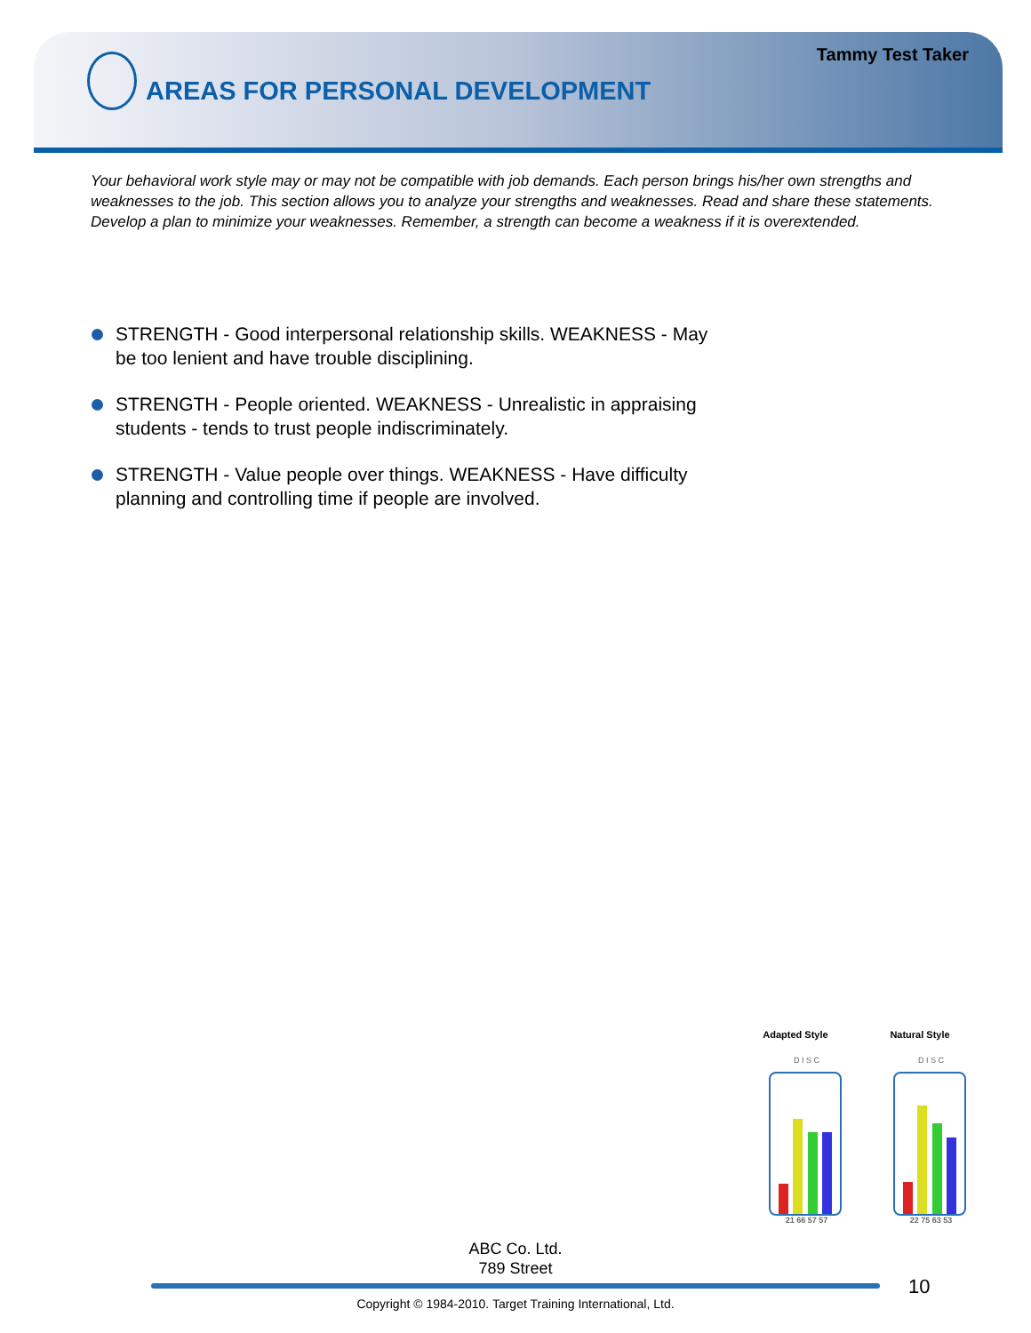Tammy Test Taker
AREAS FOR PERSONAL DEVELOPMENT
Your behavioral work style may or may not be compatible with job demands. Each person brings his/her own strengths and weaknesses to the job. This section allows you to analyze your strengths and weaknesses. Read and share these statements. Develop a plan to minimize your weaknesses. Remember, a strength can become a weakness if it is overextended.
STRENGTH - Good interpersonal relationship skills. WEAKNESS - May be too lenient and have trouble disciplining.
STRENGTH - People oriented. WEAKNESS - Unrealistic in appraising students - tends to trust people indiscriminately.
STRENGTH - Value people over things. WEAKNESS - Have difficulty planning and controlling time if people are involved.
Adapted Style
D I S C
21 66 57 57
Natural Style
D I S C
22 75 63 53
ABC Co. Ltd.
789 Street
10
Copyright © 1984-2010. Target Training International, Ltd.